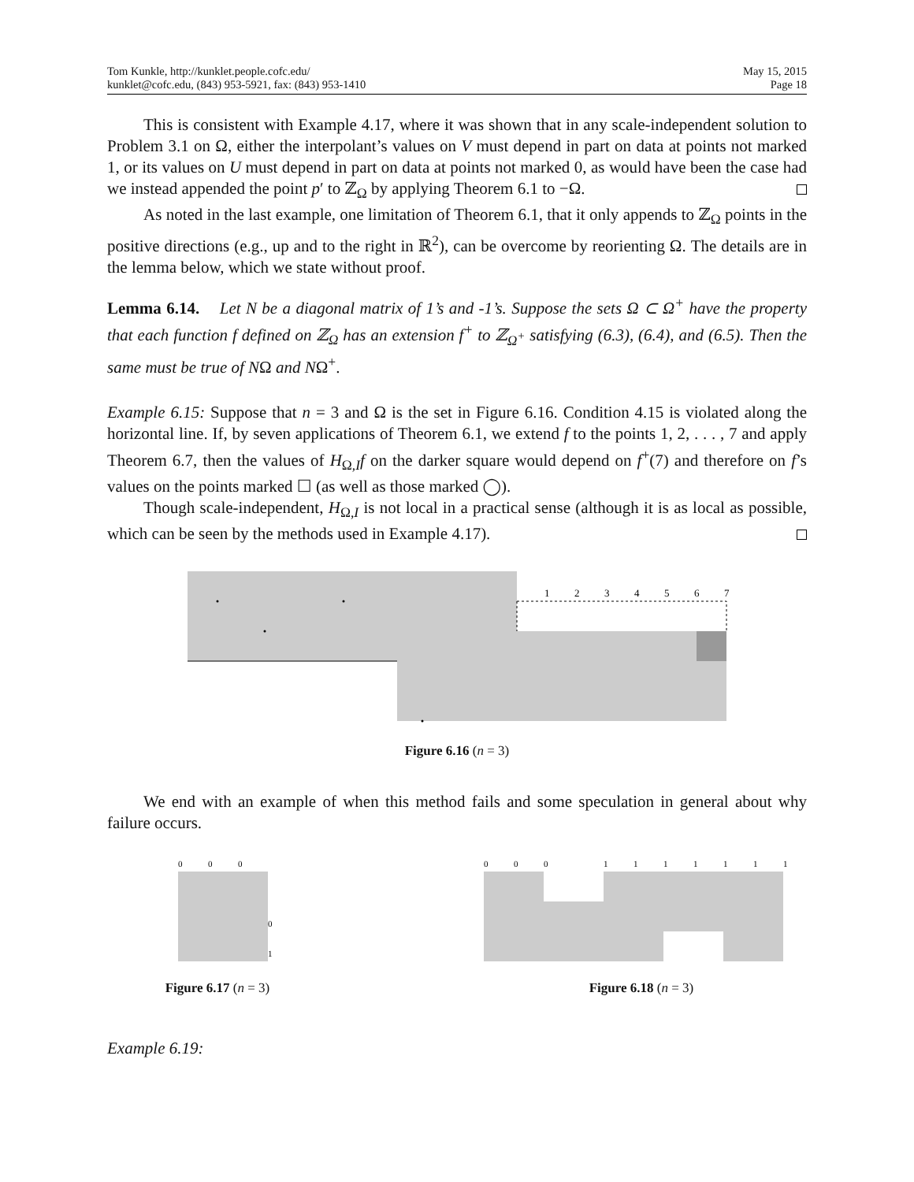Tom Kunkle, http://kunklet.people.cofc.edu/
kunklet@cofc.edu, (843) 953-5921, fax: (843) 953-1410
May 15, 2015
Page 18
This is consistent with Example 4.17, where it was shown that in any scale-independent solution to Problem 3.1 on Ω, either the interpolant’s values on V must depend in part on data at points not marked 1, or its values on U must depend in part on data at points not marked 0, as would have been the case had we instead appended the point p′ to ℤ<sub>Ω</sub> by applying Theorem 6.1 to −Ω.
As noted in the last example, one limitation of Theorem 6.1, that it only appends to ℤ<sub>Ω</sub> points in the positive directions (e.g., up and to the right in ℝ<sup>2</sup>), can be overcome by reorienting Ω. The details are in the lemma below, which we state without proof.
Lemma 6.14. Let N be a diagonal matrix of 1’s and -1’s. Suppose the sets Ω ⊂ Ω<sup>+</sup> have the property that each function f defined on ℤ<sub>Ω</sub> has an extension f<sup>+</sup> to ℤ<sub>Ω<sup>+</sup></sub> satisfying (6.3), (6.4), and (6.5). Then the same must be true of NΩ and NΩ<sup>+</sup>.
Example 6.15: Suppose that n = 3 and Ω is the set in Figure 6.16. Condition 4.15 is violated along the horizontal line. If, by seven applications of Theorem 6.1, we extend f to the points 1, 2, . . . , 7 and apply Theorem 6.7, then the values of H<sub>Ω,I</sub>f on the darker square would depend on f<sup>+</sup>(7) and therefore on f’s values on the points marked ☐ (as well as those marked ◯).
Though scale-independent, H<sub>Ω,I</sub> is not local in a practical sense (although it is as local as possible, which can be seen by the methods used in Example 4.17).
1
2
3
4
5
6
7
Figure 6.16 (n = 3)
We end with an example of when this method fails and some speculation in general about why failure occurs.
0
0
0
0
1
Figure 6.17 (n = 3)
0
0
0
1
1
1
1
1
1
1
Figure 6.18 (n = 3)
Example 6.19: